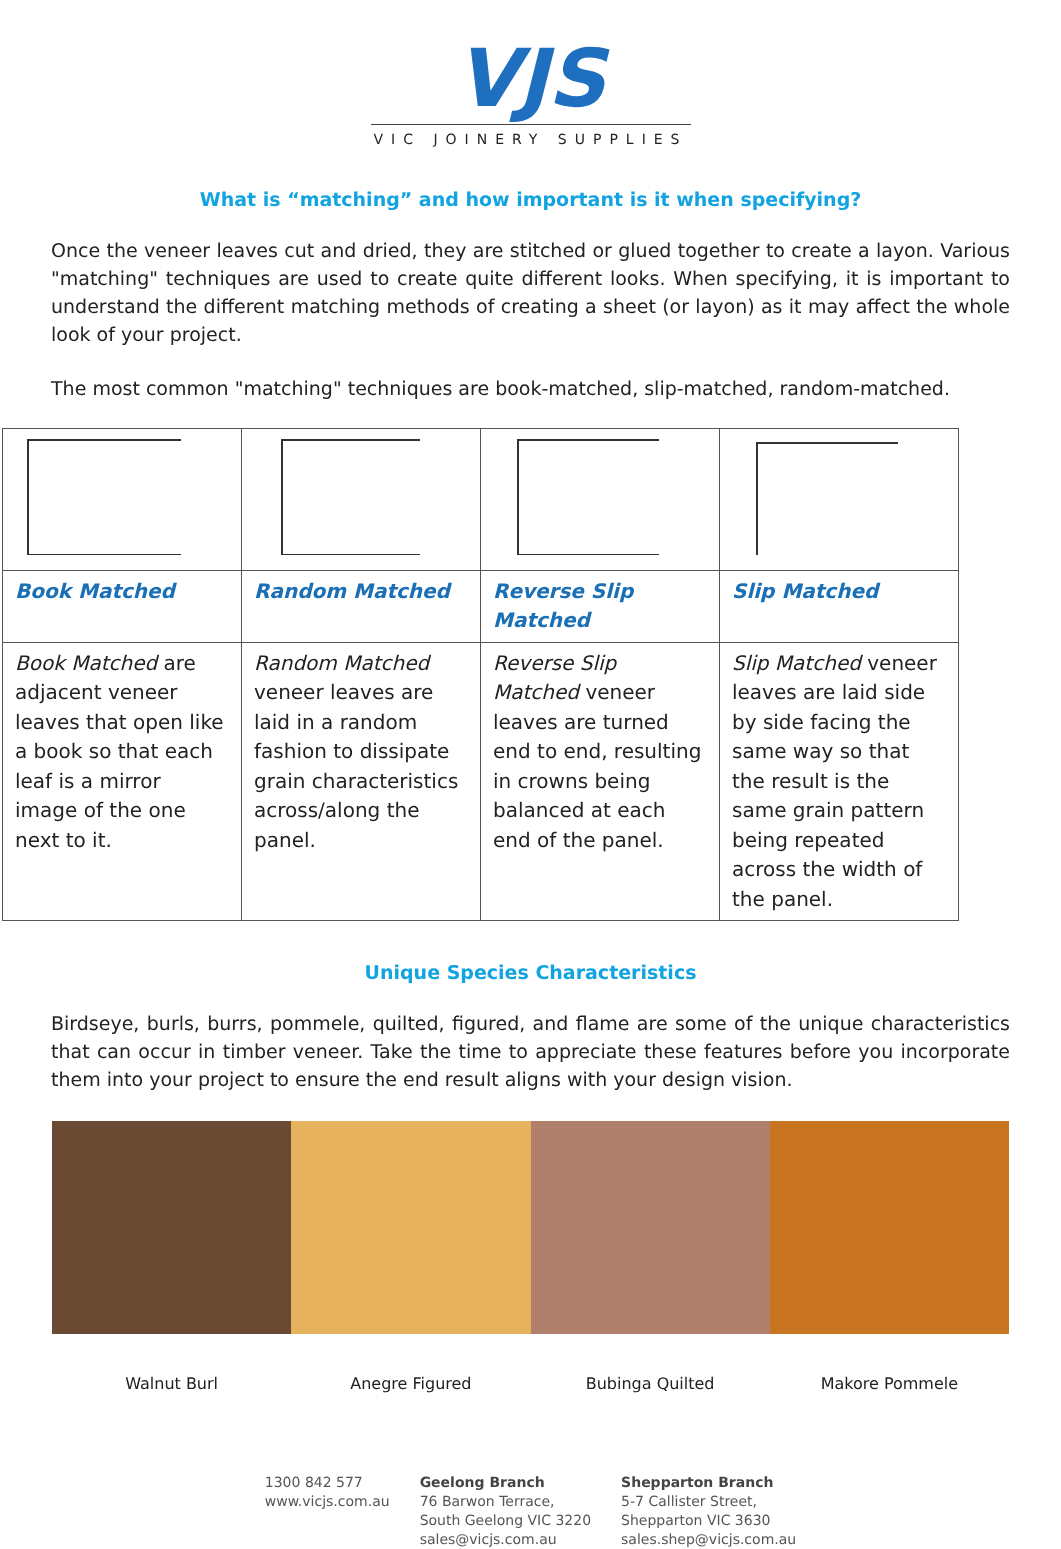VJS
VIC JOINERY SUPPLIES
What is “matching” and how important is it when specifying?
Once the veneer leaves cut and dried, they are stitched or glued together to create a layon. Various "matching" techniques are used to create quite different looks. When specifying, it is important to understand the different matching methods of creating a sheet (or layon) as it may affect the whole look of your project.
The most common "matching" techniques are book-matched, slip-matched, random-matched.
| Book Matched | Random Matched | Reverse Slip Matched | Slip Matched |
| Book Matched are adjacent veneer leaves that open like a book so that each leaf is a mirror image of the one next to it. | Random Matched veneer leaves are laid in a random fashion to dissipate grain characteristics across/along the panel. | Reverse Slip Matched veneer leaves are turned end to end, resulting in crowns being balanced at each end of the panel. | Slip Matched veneer leaves are laid side by side facing the same way so that the result is the same grain pattern being repeated across the width of the panel. |
Unique Species Characteristics
Birdseye, burls, burrs, pommele, quilted, figured, and flame are some of the unique characteristics that can occur in timber veneer. Take the time to appreciate these features before you incorporate them into your project to ensure the end result aligns with your design vision.
Walnut Burl Anegre Figured Bubinga Quilted Makore Pommele
1300 842 577
www.vicjs.com.au
Geelong Branch
76 Barwon Terrace,
South Geelong VIC 3220
sales@vicjs.com.au
Shepparton Branch
5-7 Callister Street,
Shepparton VIC 3630
sales.shep@vicjs.com.au